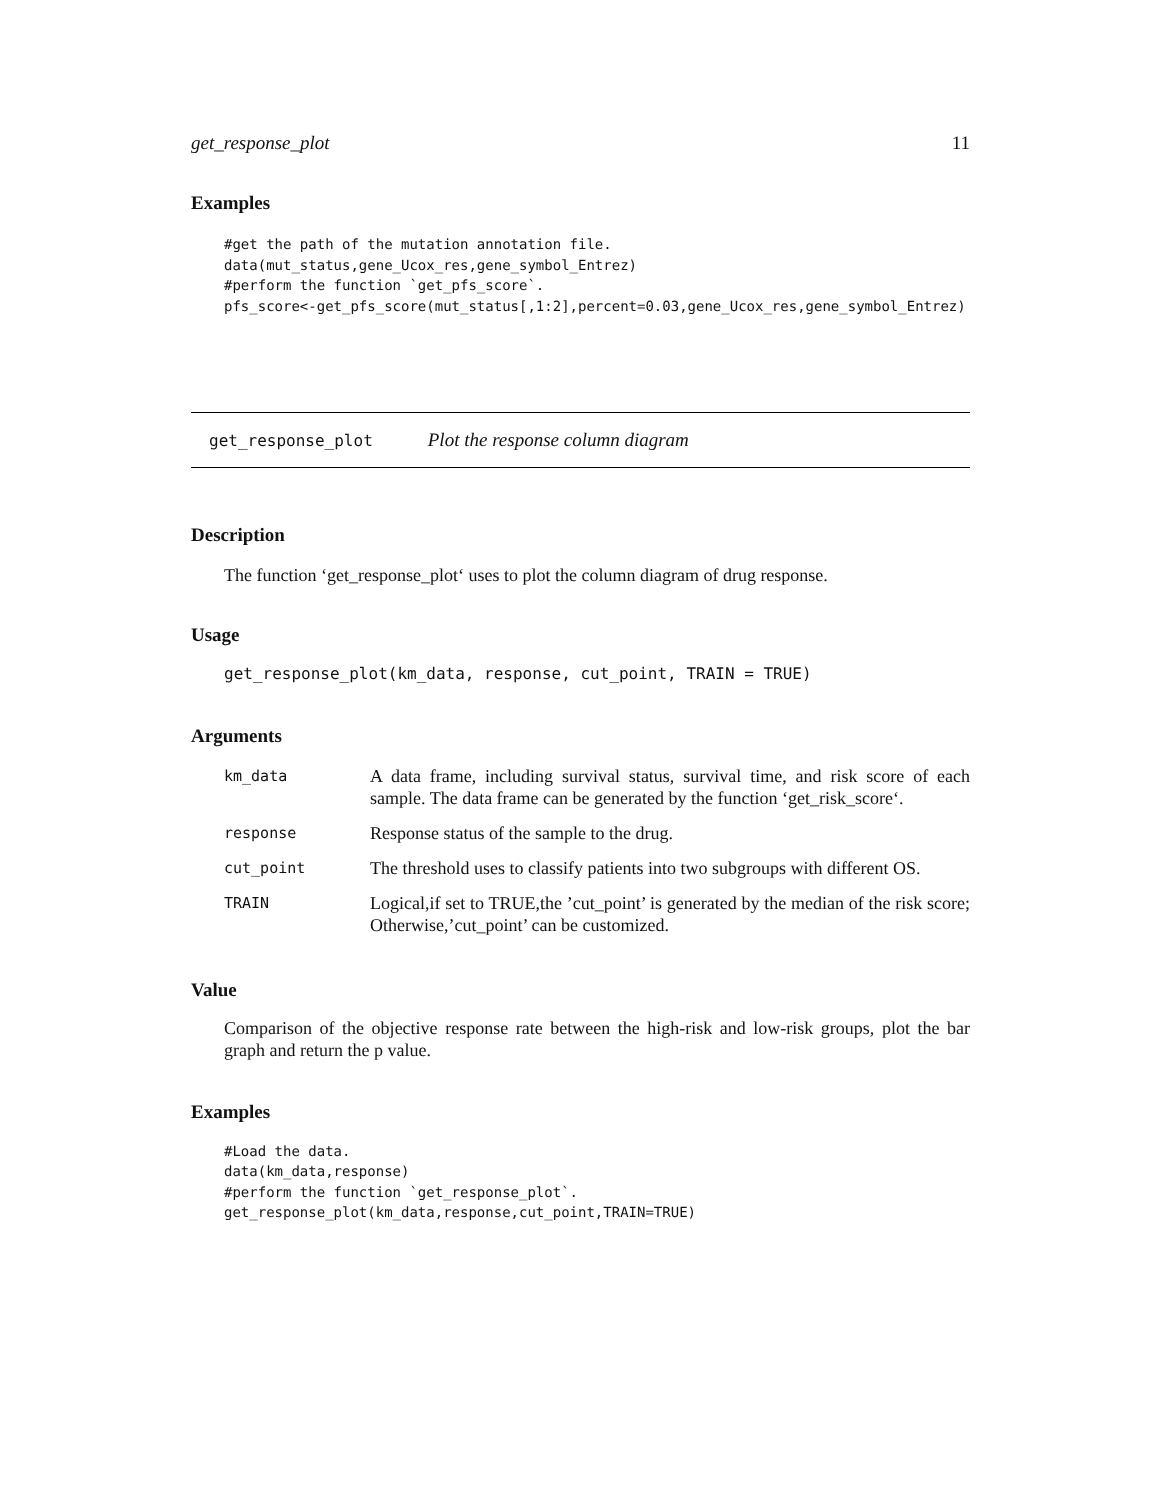get_response_plot 11
Examples
#get the path of the mutation annotation file.
data(mut_status,gene_Ucox_res,gene_symbol_Entrez)
#perform the function `get_pfs_score`.
pfs_score<-get_pfs_score(mut_status[,1:2],percent=0.03,gene_Ucox_res,gene_symbol_Entrez)
get_response_plot Plot the response column diagram
Description
The function ‘get_response_plot‘ uses to plot the column diagram of drug response.
Usage
get_response_plot(km_data, response, cut_point, TRAIN = TRUE)
Arguments
| km_data | A data frame, including survival status, survival time, and risk score of each sample. The data frame can be generated by the function ‘get_risk_score‘. |
| response | Response status of the sample to the drug. |
| cut_point | The threshold uses to classify patients into two subgroups with different OS. |
| TRAIN | Logical,if set to TRUE,the ’cut_point’ is generated by the median of the risk score; Otherwise,’cut_point’ can be customized. |
Value
Comparison of the objective response rate between the high-risk and low-risk groups, plot the bar graph and return the p value.
Examples
#Load the data.
data(km_data,response)
#perform the function `get_response_plot`.
get_response_plot(km_data,response,cut_point,TRAIN=TRUE)